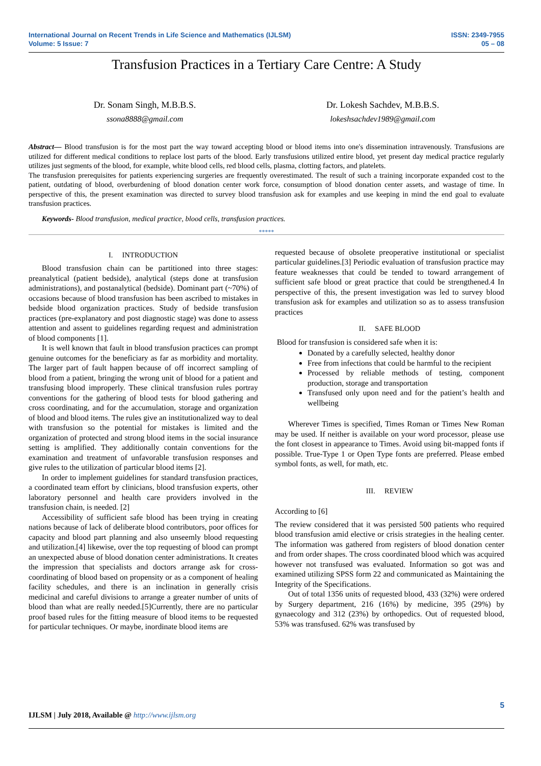International Journal on Recent Trends in Life Science and Mathematics (IJLSM)
Volume: 5 Issue: 7
ISSN: 2349-7955
05 – 08
Transfusion Practices in a Tertiary Care Centre: A Study
Dr. Sonam Singh, M.B.B.S.
ssona8888@gmail.com
Dr. Lokesh Sachdev, M.B.B.S.
lokeshsachdev1989@gmail.com
Abstract— Blood transfusion is for the most part the way toward accepting blood or blood items into one's dissemination intravenously. Transfusions are utilized for different medical conditions to replace lost parts of the blood. Early transfusions utilized entire blood, yet present day medical practice regularly utilizes just segments of the blood, for example, white blood cells, red blood cells, plasma, clotting factors, and platelets.
The transfusion prerequisites for patients experiencing surgeries are frequently overestimated. The result of such a training incorporate expanded cost to the patient, outdating of blood, overburdening of blood donation center work force, consumption of blood donation center assets, and wastage of time. In perspective of this, the present examination was directed to survey blood transfusion ask for examples and use keeping in mind the end goal to evaluate transfusion practices.
Keywords- Blood transfusion, medical practice, blood cells, transfusion practices.
*****
I. INTRODUCTION
Blood transfusion chain can be partitioned into three stages: preanalytical (patient bedside), analytical (steps done at transfusion administrations), and postanalytical (bedside). Dominant part (~70%) of occasions because of blood transfusion has been ascribed to mistakes in bedside blood organization practices. Study of bedside transfusion practices (pre-explanatory and post diagnostic stage) was done to assess attention and assent to guidelines regarding request and administration of blood components [1].
It is well known that fault in blood transfusion practices can prompt genuine outcomes for the beneficiary as far as morbidity and mortality. The larger part of fault happen because of off incorrect sampling of blood from a patient, bringing the wrong unit of blood for a patient and transfusing blood improperly. These clinical transfusion rules portray conventions for the gathering of blood tests for blood gathering and cross coordinating, and for the accumulation, storage and organization of blood and blood items. The rules give an institutionalized way to deal with transfusion so the potential for mistakes is limited and the organization of protected and strong blood items in the social insurance setting is amplified. They additionally contain conventions for the examination and treatment of unfavorable transfusion responses and give rules to the utilization of particular blood items [2].
In order to implement guidelines for standard transfusion practices, a coordinated team effort by clinicians, blood transfusion experts, other laboratory personnel and health care providers involved in the transfusion chain, is needed. [2]
Accessibility of sufficient safe blood has been trying in creating nations because of lack of deliberate blood contributors, poor offices for capacity and blood part planning and also unseemly blood requesting and utilization.[4] likewise, over the top requesting of blood can prompt an unexpected abuse of blood donation center administrations. It creates the impression that specialists and doctors arrange ask for cross-coordinating of blood based on propensity or as a component of healing facility schedules, and there is an inclination in generally crisis medicinal and careful divisions to arrange a greater number of units of blood than what are really needed.[5]Currently, there are no particular proof based rules for the fitting measure of blood items to be requested for particular techniques. Or maybe, inordinate blood items are
requested because of obsolete preoperative institutional or specialist particular guidelines.[3] Periodic evaluation of transfusion practice may feature weaknesses that could be tended to toward arrangement of sufficient safe blood or great practice that could be strengthened.4 In perspective of this, the present investigation was led to survey blood transfusion ask for examples and utilization so as to assess transfusion practices
II. SAFE BLOOD
Blood for transfusion is considered safe when it is:
Donated by a carefully selected, healthy donor
Free from infections that could be harmful to the recipient
Processed by reliable methods of testing, component production, storage and transportation
Transfused only upon need and for the patient’s health and wellbeing
Wherever Times is specified, Times Roman or Times New Roman may be used. If neither is available on your word processor, please use the font closest in appearance to Times. Avoid using bit-mapped fonts if possible. True-Type 1 or Open Type fonts are preferred. Please embed symbol fonts, as well, for math, etc.
III. REVIEW
According to [6]
The review considered that it was persisted 500 patients who required blood transfusion amid elective or crisis strategies in the healing center. The information was gathered from registers of blood donation center and from order shapes. The cross coordinated blood which was acquired however not transfused was evaluated. Information so got was and examined utilizing SPSS form 22 and communicated as Maintaining the Integrity of the Specifications.
Out of total 1356 units of requested blood, 433 (32%) were ordered by Surgery department, 216 (16%) by medicine, 395 (29%) by gynaecology and 312 (23%) by orthopedics. Out of requested blood, 53% was transfused. 62% was transfused by
5
IJLSM | July 2018, Available @ http://www.ijlsm.org